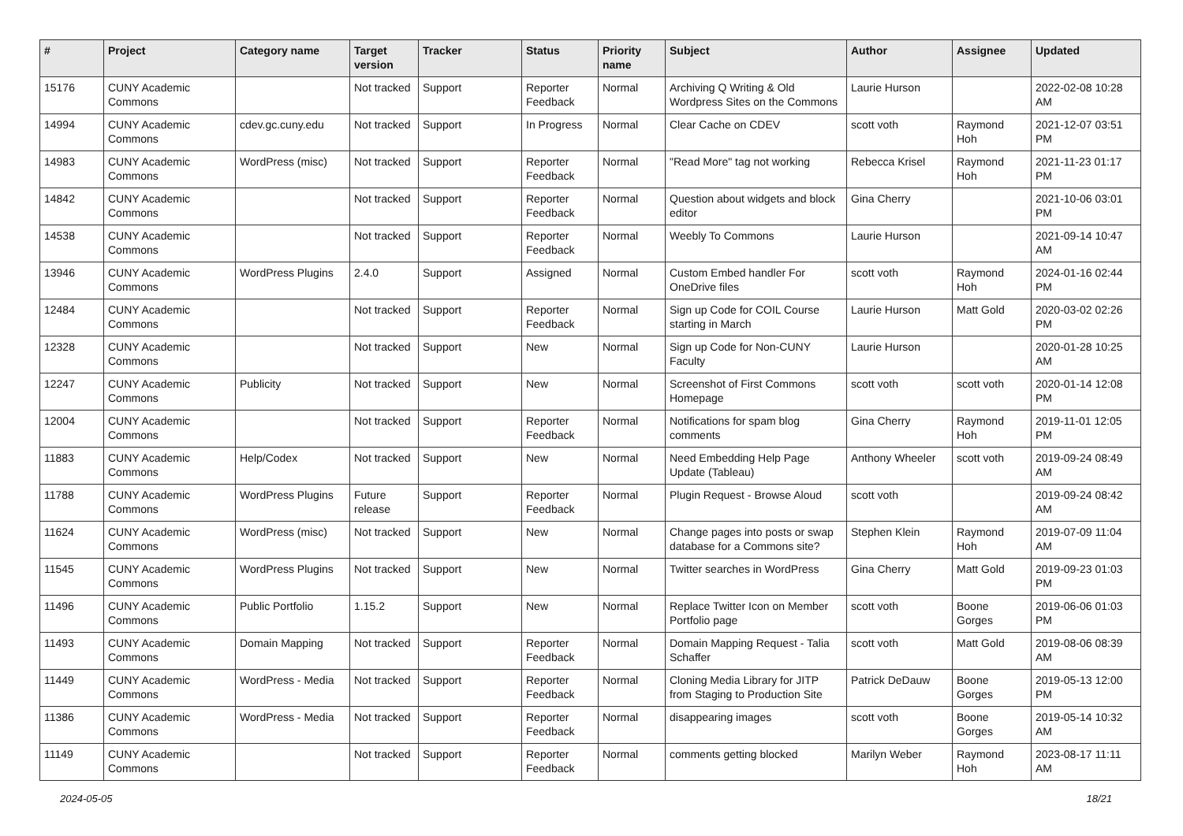| # | Project | Category name | Target version | Tracker | Status | Priority name | Subject | Author | Assignee | Updated |
| --- | --- | --- | --- | --- | --- | --- | --- | --- | --- | --- |
| 15176 | CUNY Academic Commons | | Not tracked | Support | Reporter Feedback | Normal | Archiving Q Writing & Old Wordpress Sites on the Commons | Laurie Hurson | | 2022-02-08 10:28 AM |
| 14994 | CUNY Academic Commons | cdev.gc.cuny.edu | Not tracked | Support | In Progress | Normal | Clear Cache on CDEV | scott voth | Raymond Hoh | 2021-12-07 03:51 PM |
| 14983 | CUNY Academic Commons | WordPress (misc) | Not tracked | Support | Reporter Feedback | Normal | "Read More" tag not working | Rebecca Krisel | Raymond Hoh | 2021-11-23 01:17 PM |
| 14842 | CUNY Academic Commons | | Not tracked | Support | Reporter Feedback | Normal | Question about widgets and block editor | Gina Cherry | | 2021-10-06 03:01 PM |
| 14538 | CUNY Academic Commons | | Not tracked | Support | Reporter Feedback | Normal | Weebly To Commons | Laurie Hurson | | 2021-09-14 10:47 AM |
| 13946 | CUNY Academic Commons | WordPress Plugins | 2.4.0 | Support | Assigned | Normal | Custom Embed handler For OneDrive files | scott voth | Raymond Hoh | 2024-01-16 02:44 PM |
| 12484 | CUNY Academic Commons | | Not tracked | Support | Reporter Feedback | Normal | Sign up Code for COIL Course starting in March | Laurie Hurson | Matt Gold | 2020-03-02 02:26 PM |
| 12328 | CUNY Academic Commons | | Not tracked | Support | New | Normal | Sign up Code for Non-CUNY Faculty | Laurie Hurson | | 2020-01-28 10:25 AM |
| 12247 | CUNY Academic Commons | Publicity | Not tracked | Support | New | Normal | Screenshot of First Commons Homepage | scott voth | scott voth | 2020-01-14 12:08 PM |
| 12004 | CUNY Academic Commons | | Not tracked | Support | Reporter Feedback | Normal | Notifications for spam blog comments | Gina Cherry | Raymond Hoh | 2019-11-01 12:05 PM |
| 11883 | CUNY Academic Commons | Help/Codex | Not tracked | Support | New | Normal | Need Embedding Help Page Update (Tableau) | Anthony Wheeler | scott voth | 2019-09-24 08:49 AM |
| 11788 | CUNY Academic Commons | WordPress Plugins | Future release | Support | Reporter Feedback | Normal | Plugin Request - Browse Aloud | scott voth | | 2019-09-24 08:42 AM |
| 11624 | CUNY Academic Commons | WordPress (misc) | Not tracked | Support | New | Normal | Change pages into posts or swap database for a Commons site? | Stephen Klein | Raymond Hoh | 2019-07-09 11:04 AM |
| 11545 | CUNY Academic Commons | WordPress Plugins | Not tracked | Support | New | Normal | Twitter searches in WordPress | Gina Cherry | Matt Gold | 2019-09-23 01:03 PM |
| 11496 | CUNY Academic Commons | Public Portfolio | 1.15.2 | Support | New | Normal | Replace Twitter Icon on Member Portfolio page | scott voth | Boone Gorges | 2019-06-06 01:03 PM |
| 11493 | CUNY Academic Commons | Domain Mapping | Not tracked | Support | Reporter Feedback | Normal | Domain Mapping Request - Talia Schaffer | scott voth | Matt Gold | 2019-08-06 08:39 AM |
| 11449 | CUNY Academic Commons | WordPress - Media | Not tracked | Support | Reporter Feedback | Normal | Cloning Media Library for JITP from Staging to Production Site | Patrick DeDauw | Boone Gorges | 2019-05-13 12:00 PM |
| 11386 | CUNY Academic Commons | WordPress - Media | Not tracked | Support | Reporter Feedback | Normal | disappearing images | scott voth | Boone Gorges | 2019-05-14 10:32 AM |
| 11149 | CUNY Academic Commons | | Not tracked | Support | Reporter Feedback | Normal | comments getting blocked | Marilyn Weber | Raymond Hoh | 2023-08-17 11:11 AM |
2024-05-05 18/21